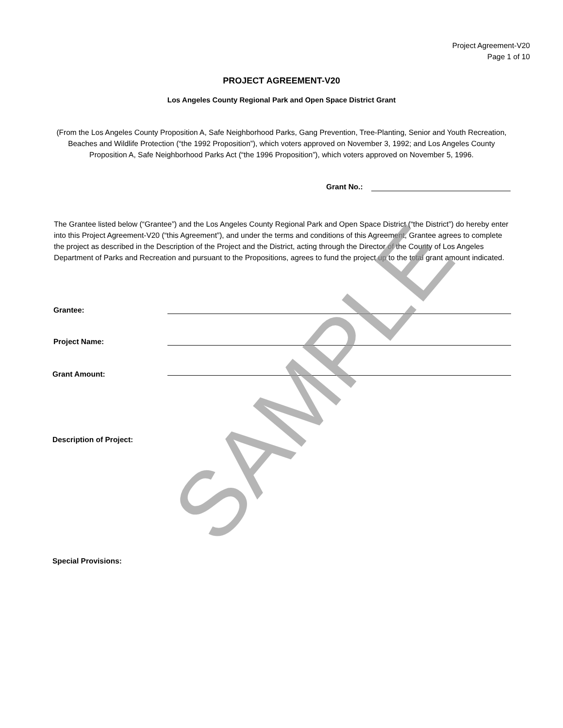Project Agreement-V20
Page 1 of 10
PROJECT AGREEMENT-V20
Los Angeles County Regional Park and Open Space District Grant
(From the Los Angeles County Proposition A, Safe Neighborhood Parks, Gang Prevention, Tree-Planting, Senior and Youth Recreation, Beaches and Wildlife Protection (“the 1992 Proposition”), which voters approved on November 3, 1992; and Los Angeles County Proposition A, Safe Neighborhood Parks Act (“the 1996 Proposition”), which voters approved on November 5, 1996.
Grant No.:
The Grantee listed below (“Grantee”) and the Los Angeles County Regional Park and Open Space District (“the District”) do hereby enter into this Project Agreement-V20 (“this Agreement”), and under the terms and conditions of this Agreement, Grantee agrees to complete the project as described in the Description of the Project and the District, acting through the Director of the County of Los Angeles Department of Parks and Recreation and pursuant to the Propositions, agrees to fund the project up to the total grant amount indicated.
Grantee:
Project Name:
Grant Amount:
Description of Project:
Special Provisions:
SAMPLE